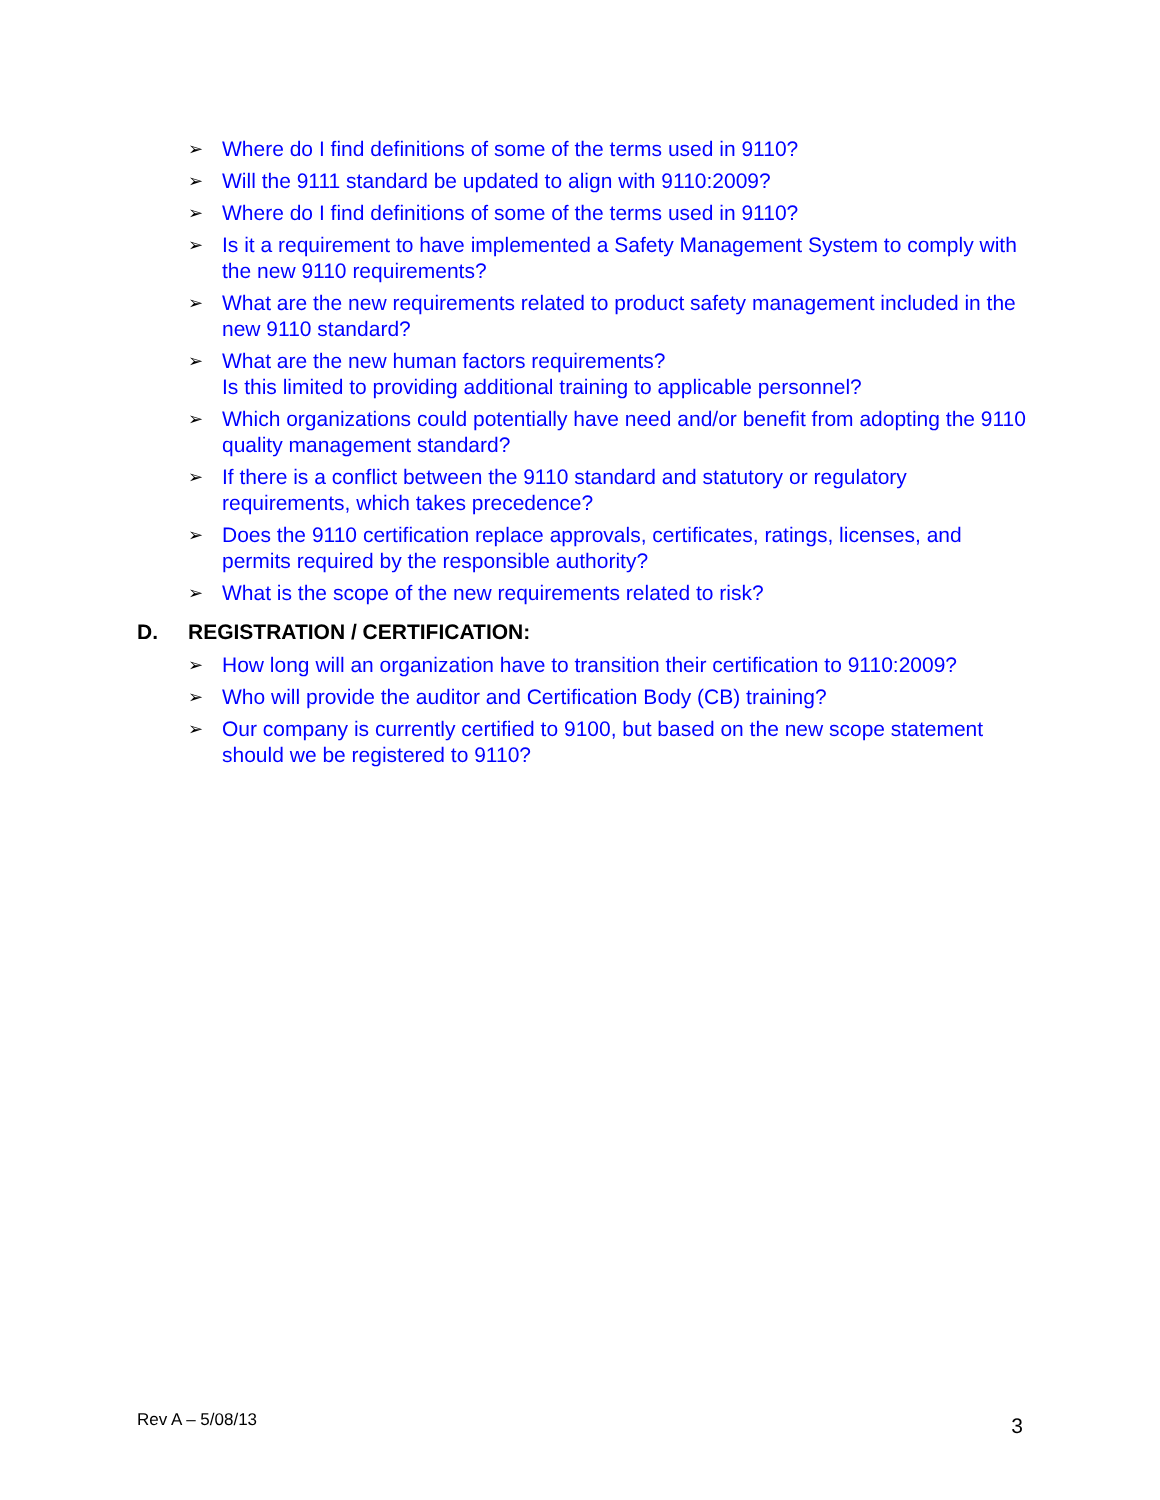➢ Where do I find definitions of some of the terms used in 9110?
➢ Will the 9111 standard be updated to align with 9110:2009?
➢ Where do I find definitions of some of the terms used in 9110?
➢ Is it a requirement to have implemented a Safety Management System to comply with the new 9110 requirements?
➢ What are the new requirements related to product safety management included in the new 9110 standard?
➢ What are the new human factors requirements?
Is this limited to providing additional training to applicable personnel?
➢ Which organizations could potentially have need and/or benefit from adopting the 9110 quality management standard?
➢ If there is a conflict between the 9110 standard and statutory or regulatory requirements, which takes precedence?
➢ Does the 9110 certification replace approvals, certificates, ratings, licenses, and permits required by the responsible authority?
➢ What is the scope of the new requirements related to risk?
D. REGISTRATION / CERTIFICATION:
➢ How long will an organization have to transition their certification to 9110:2009?
➢ Who will provide the auditor and Certification Body (CB) training?
➢ Our company is currently certified to 9100, but based on the new scope statement should we be registered to 9110?
Rev A – 5/08/13 3